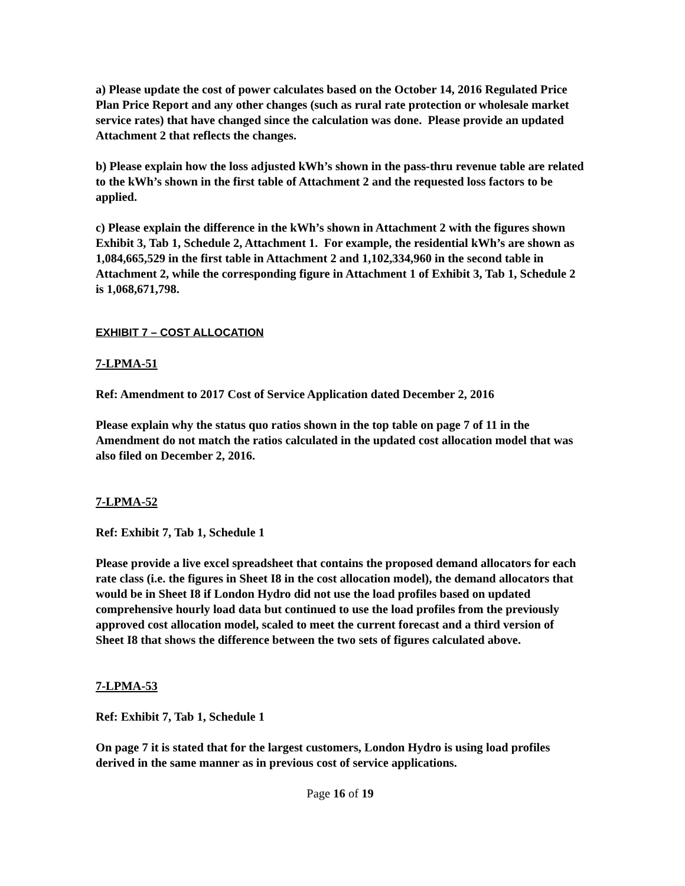a) Please update the cost of power calculates based on the October 14, 2016 Regulated Price Plan Price Report and any other changes (such as rural rate protection or wholesale market service rates) that have changed since the calculation was done. Please provide an updated Attachment 2 that reflects the changes.
b) Please explain how the loss adjusted kWh’s shown in the pass-thru revenue table are related to the kWh’s shown in the first table of Attachment 2 and the requested loss factors to be applied.
c) Please explain the difference in the kWh’s shown in Attachment 2 with the figures shown Exhibit 3, Tab 1, Schedule 2, Attachment 1. For example, the residential kWh’s are shown as 1,084,665,529 in the first table in Attachment 2 and 1,102,334,960 in the second table in Attachment 2, while the corresponding figure in Attachment 1 of Exhibit 3, Tab 1, Schedule 2 is 1,068,671,798.
EXHIBIT 7 – COST ALLOCATION
7-LPMA-51
Ref: Amendment to 2017 Cost of Service Application dated December 2, 2016
Please explain why the status quo ratios shown in the top table on page 7 of 11 in the Amendment do not match the ratios calculated in the updated cost allocation model that was also filed on December 2, 2016.
7-LPMA-52
Ref: Exhibit 7, Tab 1, Schedule 1
Please provide a live excel spreadsheet that contains the proposed demand allocators for each rate class (i.e. the figures in Sheet I8 in the cost allocation model), the demand allocators that would be in Sheet I8 if London Hydro did not use the load profiles based on updated comprehensive hourly load data but continued to use the load profiles from the previously approved cost allocation model, scaled to meet the current forecast and a third version of Sheet I8 that shows the difference between the two sets of figures calculated above.
7-LPMA-53
Ref: Exhibit 7, Tab 1, Schedule 1
On page 7 it is stated that for the largest customers, London Hydro is using load profiles derived in the same manner as in previous cost of service applications.
Page 16 of 19